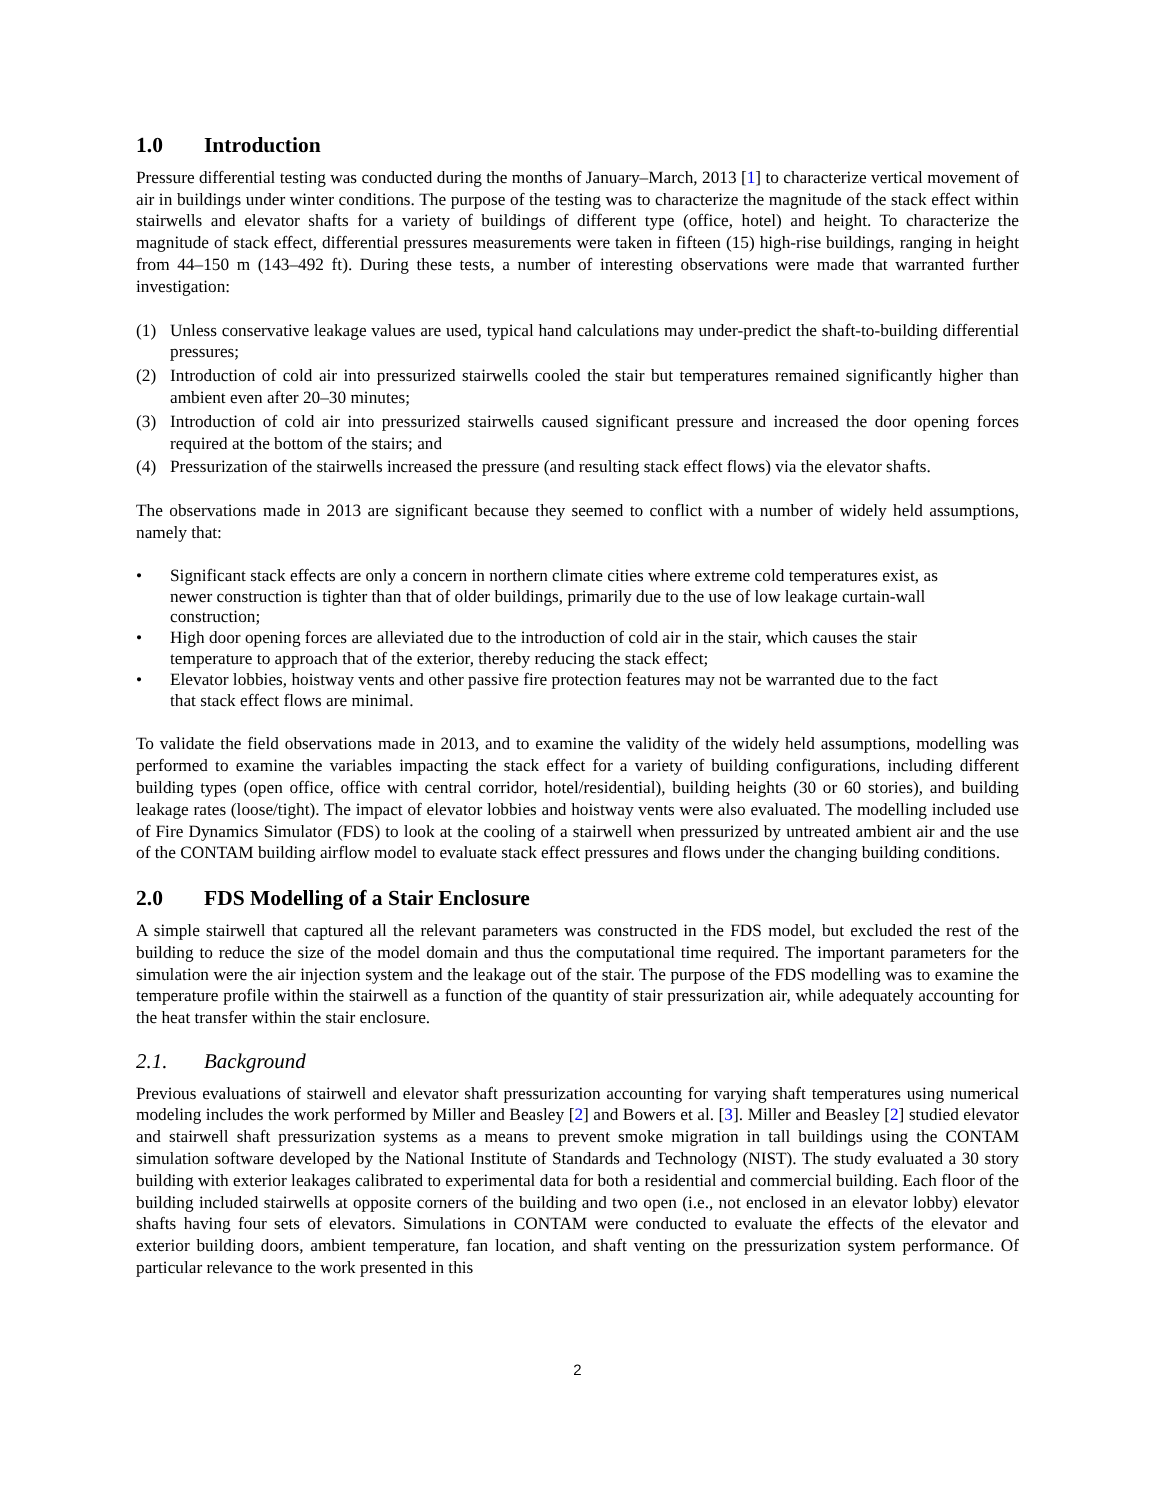1.0 Introduction
Pressure differential testing was conducted during the months of January–March, 2013 [1] to characterize vertical movement of air in buildings under winter conditions. The purpose of the testing was to characterize the magnitude of the stack effect within stairwells and elevator shafts for a variety of buildings of different type (office, hotel) and height. To characterize the magnitude of stack effect, differential pressures measurements were taken in fifteen (15) high-rise buildings, ranging in height from 44–150 m (143–492 ft). During these tests, a number of interesting observations were made that warranted further investigation:
(1) Unless conservative leakage values are used, typical hand calculations may under-predict the shaft-to-building differential pressures;
(2) Introduction of cold air into pressurized stairwells cooled the stair but temperatures remained significantly higher than ambient even after 20–30 minutes;
(3) Introduction of cold air into pressurized stairwells caused significant pressure and increased the door opening forces required at the bottom of the stairs; and
(4) Pressurization of the stairwells increased the pressure (and resulting stack effect flows) via the elevator shafts.
The observations made in 2013 are significant because they seemed to conflict with a number of widely held assumptions, namely that:
• Significant stack effects are only a concern in northern climate cities where extreme cold temperatures exist, as newer construction is tighter than that of older buildings, primarily due to the use of low leakage curtain-wall construction;
• High door opening forces are alleviated due to the introduction of cold air in the stair, which causes the stair temperature to approach that of the exterior, thereby reducing the stack effect;
• Elevator lobbies, hoistway vents and other passive fire protection features may not be warranted due to the fact that stack effect flows are minimal.
To validate the field observations made in 2013, and to examine the validity of the widely held assumptions, modelling was performed to examine the variables impacting the stack effect for a variety of building configurations, including different building types (open office, office with central corridor, hotel/residential), building heights (30 or 60 stories), and building leakage rates (loose/tight). The impact of elevator lobbies and hoistway vents were also evaluated. The modelling included use of Fire Dynamics Simulator (FDS) to look at the cooling of a stairwell when pressurized by untreated ambient air and the use of the CONTAM building airflow model to evaluate stack effect pressures and flows under the changing building conditions.
2.0 FDS Modelling of a Stair Enclosure
A simple stairwell that captured all the relevant parameters was constructed in the FDS model, but excluded the rest of the building to reduce the size of the model domain and thus the computational time required. The important parameters for the simulation were the air injection system and the leakage out of the stair. The purpose of the FDS modelling was to examine the temperature profile within the stairwell as a function of the quantity of stair pressurization air, while adequately accounting for the heat transfer within the stair enclosure.
2.1. Background
Previous evaluations of stairwell and elevator shaft pressurization accounting for varying shaft temperatures using numerical modeling includes the work performed by Miller and Beasley [2] and Bowers et al. [3]. Miller and Beasley [2] studied elevator and stairwell shaft pressurization systems as a means to prevent smoke migration in tall buildings using the CONTAM simulation software developed by the National Institute of Standards and Technology (NIST). The study evaluated a 30 story building with exterior leakages calibrated to experimental data for both a residential and commercial building. Each floor of the building included stairwells at opposite corners of the building and two open (i.e., not enclosed in an elevator lobby) elevator shafts having four sets of elevators. Simulations in CONTAM were conducted to evaluate the effects of the elevator and exterior building doors, ambient temperature, fan location, and shaft venting on the pressurization system performance. Of particular relevance to the work presented in this
2